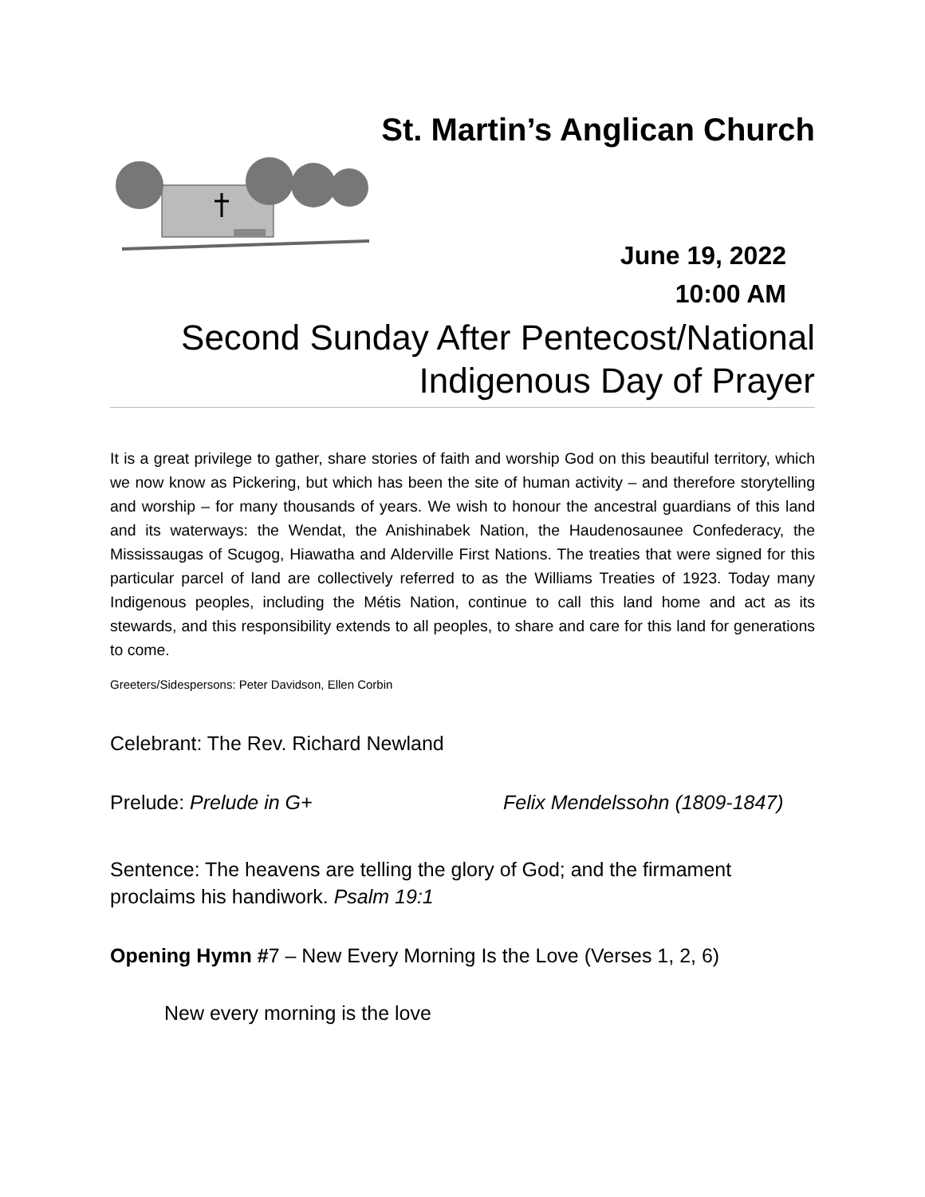St. Martin’s Anglican Church
June 19, 2022
10:00 AM
Second Sunday After Pentecost/National Indigenous Day of Prayer
It is a great privilege to gather, share stories of faith and worship God on this beautiful territory, which we now know as Pickering, but which has been the site of human activity – and therefore storytelling and worship – for many thousands of years. We wish to honour the ancestral guardians of this land and its waterways: the Wendat, the Anishinabek Nation, the Haudenosaunee Confederacy, the Mississaugas of Scugog, Hiawatha and Alderville First Nations. The treaties that were signed for this particular parcel of land are collectively referred to as the Williams Treaties of 1923. Today many Indigenous peoples, including the Métis Nation, continue to call this land home and act as its stewards, and this responsibility extends to all peoples, to share and care for this land for generations to come.
Greeters/Sidespersons: Peter Davidson, Ellen Corbin
Celebrant: The Rev. Richard Newland
Prelude: Prelude in G+ Felix Mendelssohn (1809-1847)
Sentence: The heavens are telling the glory of God; and the firmament proclaims his handiwork. Psalm 19:1
Opening Hymn #7 – New Every Morning Is the Love (Verses 1, 2, 6)
New every morning is the love